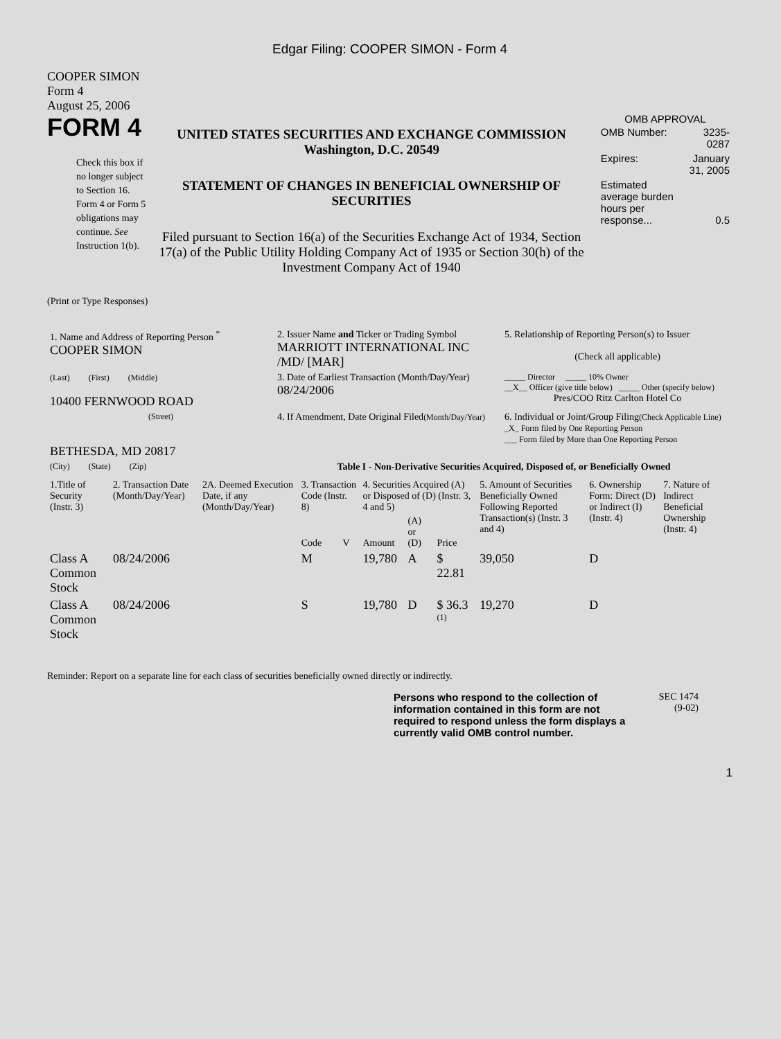Edgar Filing: COOPER SIMON - Form 4
COOPER SIMON
Form 4
August 25, 2006
FORM 4
Check this box if no longer subject to Section 16. Form 4 or Form 5 obligations may continue. See Instruction 1(b).
UNITED STATES SECURITIES AND EXCHANGE COMMISSION
Washington, D.C. 20549
STATEMENT OF CHANGES IN BENEFICIAL OWNERSHIP OF SECURITIES
Filed pursuant to Section 16(a) of the Securities Exchange Act of 1934, Section 17(a) of the Public Utility Holding Company Act of 1935 or Section 30(h) of the Investment Company Act of 1940
OMB APPROVAL
| OMB Number: | 3235-0287 |
| Expires: | January 31, 2005 |
| Estimated average burden hours per response... | 0.5 |
(Print or Type Responses)
| 1. Name and Address of Reporting Person <sup>*</sup> COOPER SIMON | 2. Issuer Name and Ticker or Trading Symbol MARRIOTT INTERNATIONAL INC /MD/ [MAR] | 5. Relationship of Reporting Person(s) to Issuer (Check all applicable) |
| (Last) (First) (Middle) 10400 FERNWOOD ROAD | 3. Date of Earliest Transaction (Month/Day/Year) 08/24/2006 | _____ Director _____ 10% Owner __X__ Officer (give title below) _____ Other (specify below) Pres/COO Ritz Carlton Hotel Co |
| (Street) BETHESDA, MD 20817 | 4. If Amendment, Date Original Filed (Month/Day/Year) | 6. Individual or Joint/Group Filing (Check Applicable Line) _X_ Form filed by One Reporting Person ___ Form filed by More than One Reporting Person |
| (City) (State) (Zip) | Table I - Non-Derivative Securities Acquired, Disposed of, or Beneficially Owned | |
| 1.Title of Security (Instr. 3) | 2. Transaction Date (Month/Day/Year) | 2A. Deemed Execution Date, if any (Month/Day/Year) | 3. Transaction Code (Instr. 8) | | 4. Securities Acquired (A) or Disposed of (D) (Instr. 3, 4 and 5) | | | 5. Amount of Securities Beneficially Owned Following Reported Transaction(s) (Instr. 3 and 4) | 6. Ownership Form: Direct (D) or Indirect (I) (Instr. 4) | 7. Nature of Indirect Beneficial Ownership (Instr. 4) |
| --- | --- | --- | --- | --- | --- | --- | --- | --- | --- | --- |
| | | | Code | V | Amount | (A) or (D) | Price | | | |
| Class A Common Stock | 08/24/2006 | | M | | 19,780 | A | $ 22.81 | 39,050 | D | |
| Class A Common Stock | 08/24/2006 | | S | | 19,780 | D | $ 36.3 <sup>(1)</sup> | 19,270 | D | |
Reminder: Report on a separate line for each class of securities beneficially owned directly or indirectly.
Persons who respond to the collection of information contained in this form are not required to respond unless the form displays a currently valid OMB control number.
SEC 1474
(9-02)
1